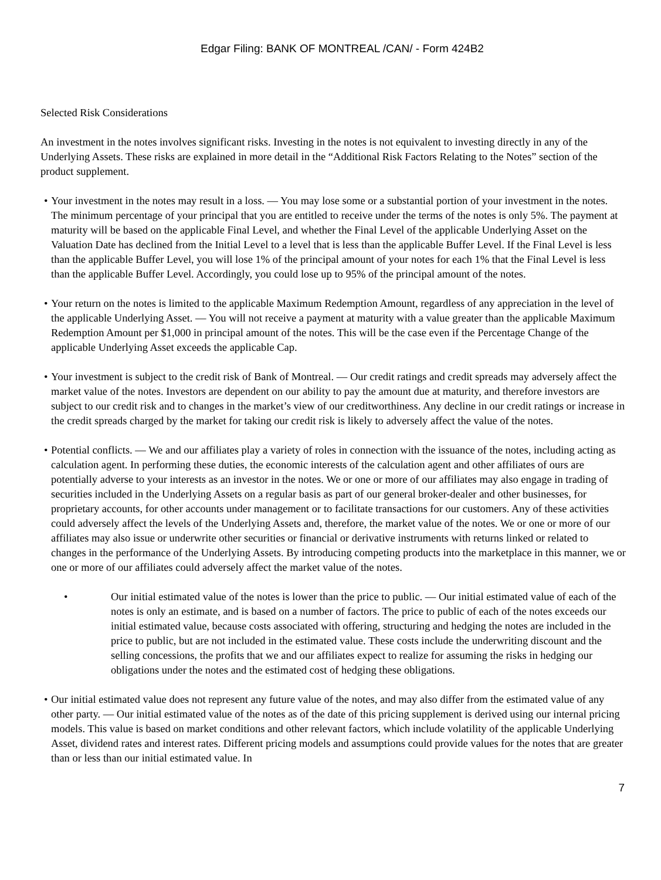Edgar Filing: BANK OF MONTREAL /CAN/ - Form 424B2
Selected Risk Considerations
An investment in the notes involves significant risks. Investing in the notes is not equivalent to investing directly in any of the Underlying Assets. These risks are explained in more detail in the “Additional Risk Factors Relating to the Notes” section of the product supplement.
• Your investment in the notes may result in a loss. — You may lose some or a substantial portion of your investment in the notes. The minimum percentage of your principal that you are entitled to receive under the terms of the notes is only 5%. The payment at maturity will be based on the applicable Final Level, and whether the Final Level of the applicable Underlying Asset on the Valuation Date has declined from the Initial Level to a level that is less than the applicable Buffer Level. If the Final Level is less than the applicable Buffer Level, you will lose 1% of the principal amount of your notes for each 1% that the Final Level is less than the applicable Buffer Level. Accordingly, you could lose up to 95% of the principal amount of the notes.
• Your return on the notes is limited to the applicable Maximum Redemption Amount, regardless of any appreciation in the level of the applicable Underlying Asset. — You will not receive a payment at maturity with a value greater than the applicable Maximum Redemption Amount per $1,000 in principal amount of the notes. This will be the case even if the Percentage Change of the applicable Underlying Asset exceeds the applicable Cap.
• Your investment is subject to the credit risk of Bank of Montreal. — Our credit ratings and credit spreads may adversely affect the market value of the notes. Investors are dependent on our ability to pay the amount due at maturity, and therefore investors are subject to our credit risk and to changes in the market’s view of our creditworthiness. Any decline in our credit ratings or increase in the credit spreads charged by the market for taking our credit risk is likely to adversely affect the value of the notes.
• Potential conflicts. — We and our affiliates play a variety of roles in connection with the issuance of the notes, including acting as calculation agent. In performing these duties, the economic interests of the calculation agent and other affiliates of ours are potentially adverse to your interests as an investor in the notes. We or one or more of our affiliates may also engage in trading of securities included in the Underlying Assets on a regular basis as part of our general broker-dealer and other businesses, for proprietary accounts, for other accounts under management or to facilitate transactions for our customers. Any of these activities could adversely affect the levels of the Underlying Assets and, therefore, the market value of the notes. We or one or more of our affiliates may also issue or underwrite other securities or financial or derivative instruments with returns linked or related to changes in the performance of the Underlying Assets. By introducing competing products into the marketplace in this manner, we or one or more of our affiliates could adversely affect the market value of the notes.
• Our initial estimated value of the notes is lower than the price to public. — Our initial estimated value of each of the notes is only an estimate, and is based on a number of factors. The price to public of each of the notes exceeds our initial estimated value, because costs associated with offering, structuring and hedging the notes are included in the price to public, but are not included in the estimated value. These costs include the underwriting discount and the selling concessions, the profits that we and our affiliates expect to realize for assuming the risks in hedging our obligations under the notes and the estimated cost of hedging these obligations.
• Our initial estimated value does not represent any future value of the notes, and may also differ from the estimated value of any other party. — Our initial estimated value of the notes as of the date of this pricing supplement is derived using our internal pricing models. This value is based on market conditions and other relevant factors, which include volatility of the applicable Underlying Asset, dividend rates and interest rates. Different pricing models and assumptions could provide values for the notes that are greater than or less than our initial estimated value. In
7